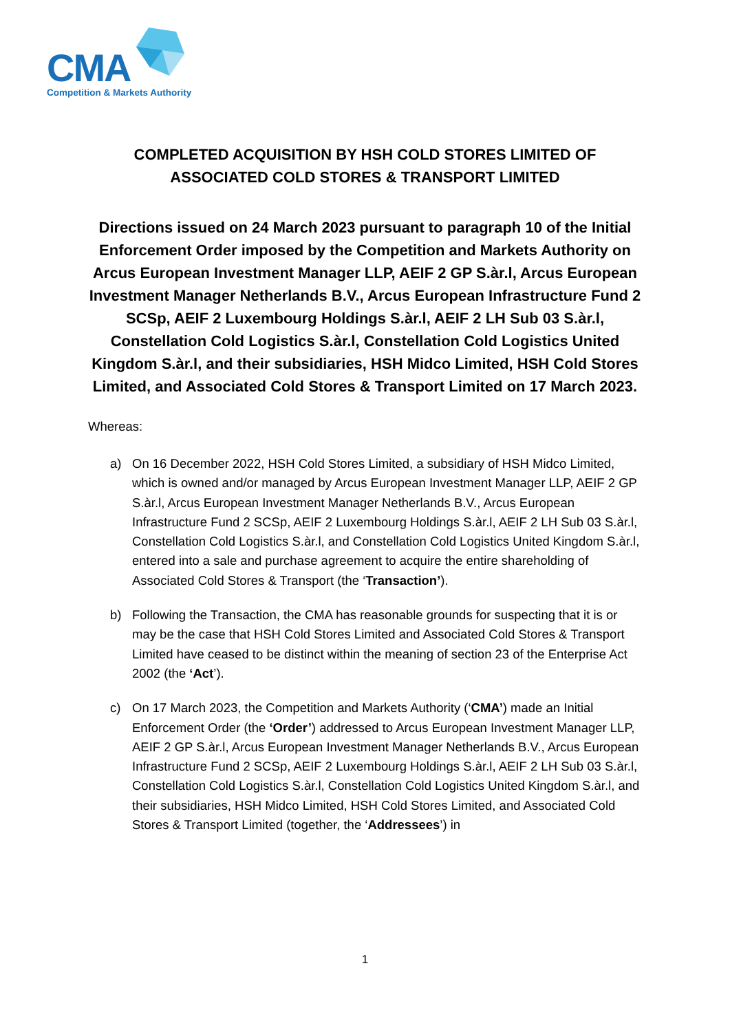CMA
Competition & Markets Authority
COMPLETED ACQUISITION BY HSH COLD STORES LIMITED OF ASSOCIATED COLD STORES & TRANSPORT LIMITED
Directions issued on 24 March 2023 pursuant to paragraph 10 of the Initial Enforcement Order imposed by the Competition and Markets Authority on Arcus European Investment Manager LLP, AEIF 2 GP S.àr.l, Arcus European Investment Manager Netherlands B.V., Arcus European Infrastructure Fund 2 SCSp, AEIF 2 Luxembourg Holdings S.àr.l, AEIF 2 LH Sub 03 S.àr.l, Constellation Cold Logistics S.àr.l, Constellation Cold Logistics United Kingdom S.àr.l, and their subsidiaries, HSH Midco Limited, HSH Cold Stores Limited, and Associated Cold Stores & Transport Limited on 17 March 2023.
Whereas:
a) On 16 December 2022, HSH Cold Stores Limited, a subsidiary of HSH Midco Limited, which is owned and/or managed by Arcus European Investment Manager LLP, AEIF 2 GP S.àr.l, Arcus European Investment Manager Netherlands B.V., Arcus European Infrastructure Fund 2 SCSp, AEIF 2 Luxembourg Holdings S.àr.l, AEIF 2 LH Sub 03 S.àr.l, Constellation Cold Logistics S.àr.l, and Constellation Cold Logistics United Kingdom S.àr.l, entered into a sale and purchase agreement to acquire the entire shareholding of Associated Cold Stores & Transport (the ‘Transaction’).
b) Following the Transaction, the CMA has reasonable grounds for suspecting that it is or may be the case that HSH Cold Stores Limited and Associated Cold Stores & Transport Limited have ceased to be distinct within the meaning of section 23 of the Enterprise Act 2002 (the ‘Act’).
c) On 17 March 2023, the Competition and Markets Authority (‘CMA’) made an Initial Enforcement Order (the ‘Order’) addressed to Arcus European Investment Manager LLP, AEIF 2 GP S.àr.l, Arcus European Investment Manager Netherlands B.V., Arcus European Infrastructure Fund 2 SCSp, AEIF 2 Luxembourg Holdings S.àr.l, AEIF 2 LH Sub 03 S.àr.l, Constellation Cold Logistics S.àr.l, Constellation Cold Logistics United Kingdom S.àr.l, and their subsidiaries, HSH Midco Limited, HSH Cold Stores Limited, and Associated Cold Stores & Transport Limited (together, the ‘Addressees’) in
1